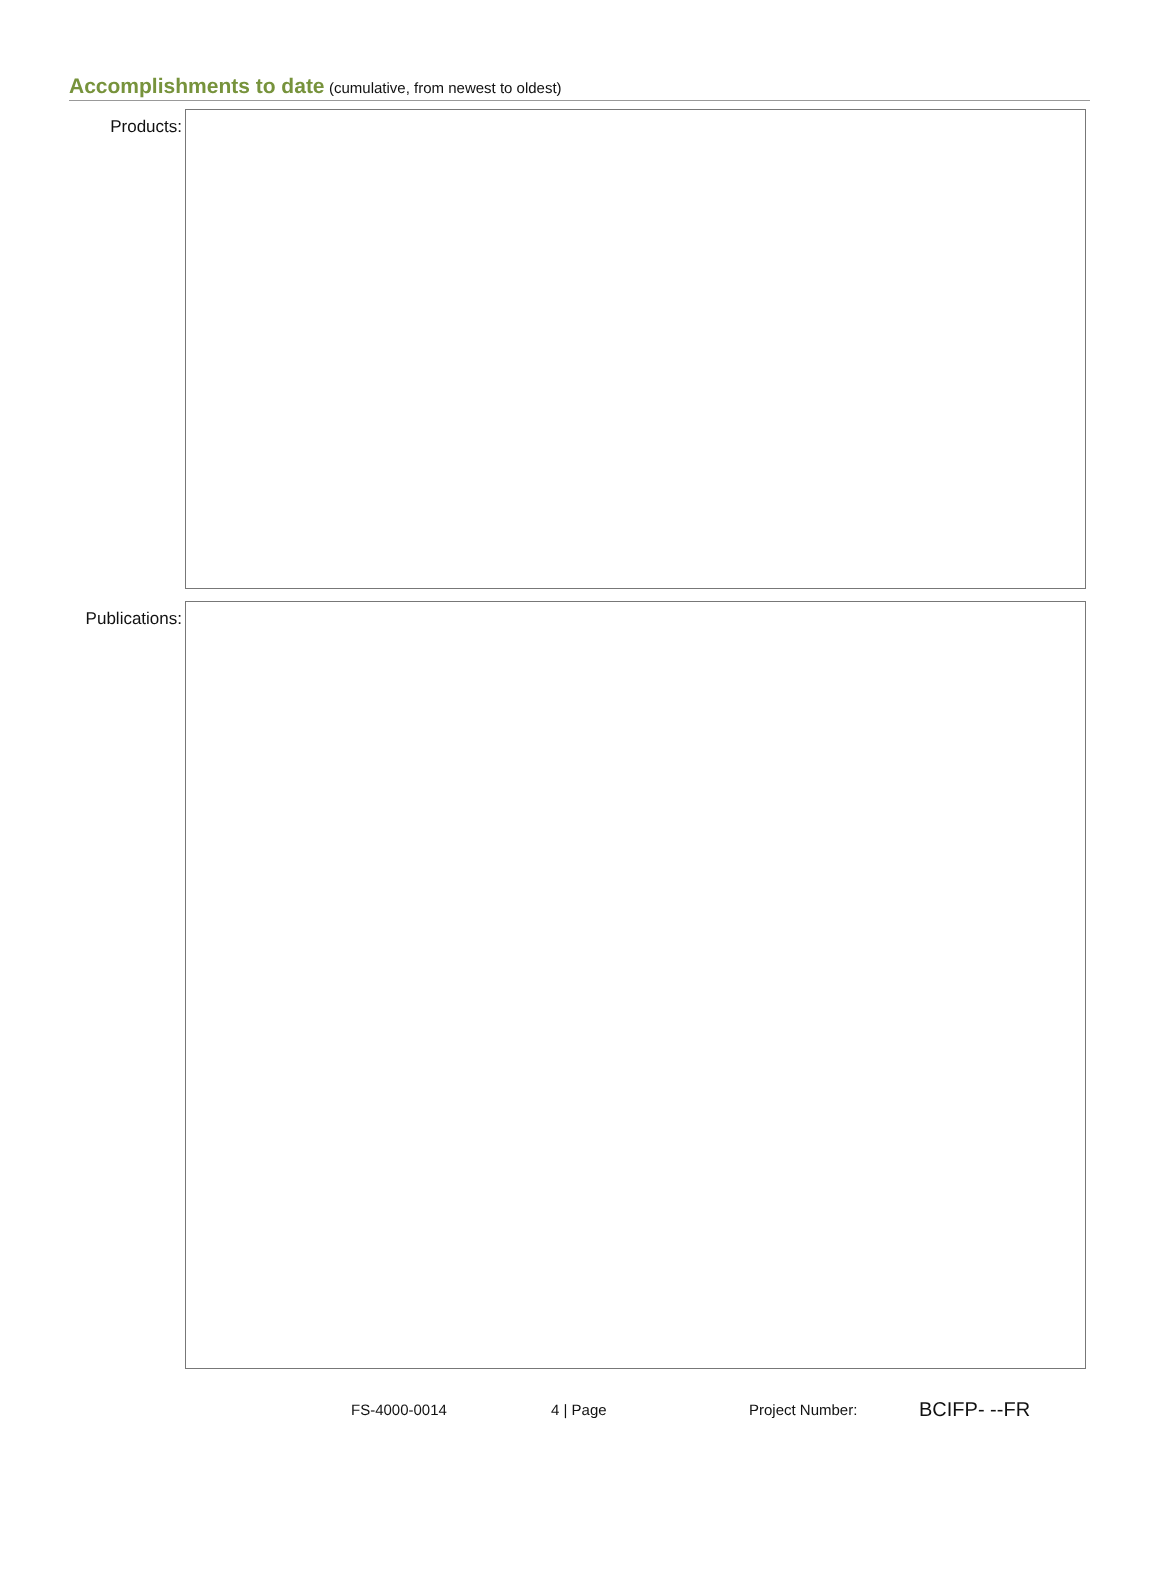Accomplishments to date (cumulative, from newest to oldest)
Products:
Publications:
FS-4000-0014 4 | Page Project Number:
BCIFP- --FR